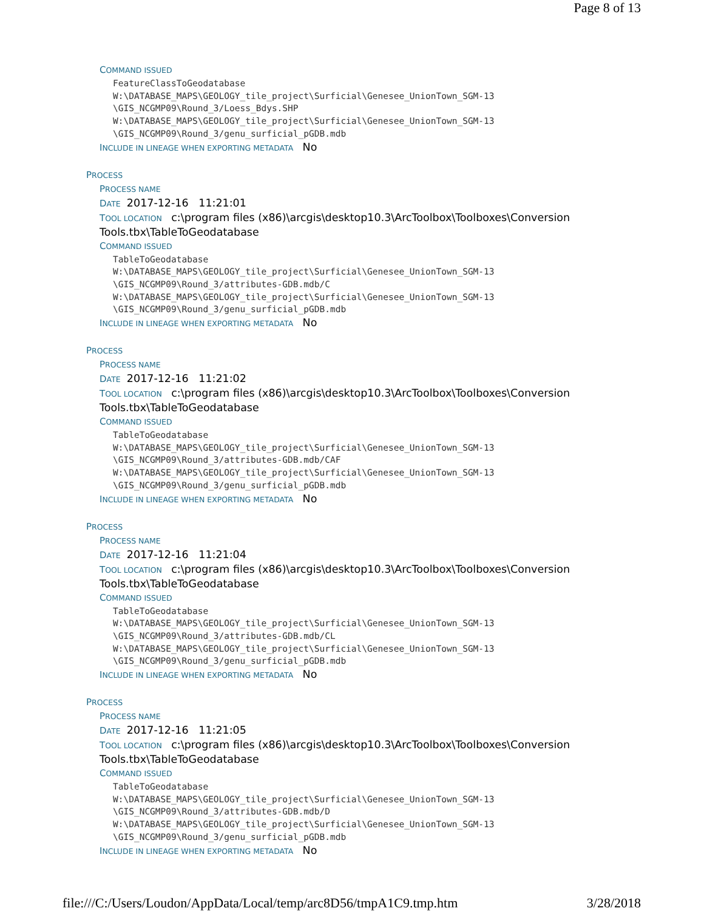Page 8 of 13
COMMAND ISSUED
FeatureClassToGeodatabase
W:\DATABASE_MAPS\GEOLOGY_tile_project\Surficial\Genesee_UnionTown_SGM-13
\GIS_NCGMP09\Round_3/Loess_Bdys.SHP
W:\DATABASE_MAPS\GEOLOGY_tile_project\Surficial\Genesee_UnionTown_SGM-13
\GIS_NCGMP09\Round_3/genu_surficial_pGDB.mdb
INCLUDE IN LINEAGE WHEN EXPORTING METADATA No
PROCESS
PROCESS NAME
DATE 2017-12-16 11:21:01
TOOL LOCATION c:\program files (x86)\arcgis\desktop10.3\ArcToolbox\Toolboxes\Conversion Tools.tbx\TableToGeodatabase
COMMAND ISSUED
TableToGeodatabase
W:\DATABASE_MAPS\GEOLOGY_tile_project\Surficial\Genesee_UnionTown_SGM-13
\GIS_NCGMP09\Round_3/attributes-GDB.mdb/C
W:\DATABASE_MAPS\GEOLOGY_tile_project\Surficial\Genesee_UnionTown_SGM-13
\GIS_NCGMP09\Round_3/genu_surficial_pGDB.mdb
INCLUDE IN LINEAGE WHEN EXPORTING METADATA No
PROCESS
PROCESS NAME
DATE 2017-12-16 11:21:02
TOOL LOCATION c:\program files (x86)\arcgis\desktop10.3\ArcToolbox\Toolboxes\Conversion Tools.tbx\TableToGeodatabase
COMMAND ISSUED
TableToGeodatabase
W:\DATABASE_MAPS\GEOLOGY_tile_project\Surficial\Genesee_UnionTown_SGM-13
\GIS_NCGMP09\Round_3/attributes-GDB.mdb/CAF
W:\DATABASE_MAPS\GEOLOGY_tile_project\Surficial\Genesee_UnionTown_SGM-13
\GIS_NCGMP09\Round_3/genu_surficial_pGDB.mdb
INCLUDE IN LINEAGE WHEN EXPORTING METADATA No
PROCESS
PROCESS NAME
DATE 2017-12-16 11:21:04
TOOL LOCATION c:\program files (x86)\arcgis\desktop10.3\ArcToolbox\Toolboxes\Conversion Tools.tbx\TableToGeodatabase
COMMAND ISSUED
TableToGeodatabase
W:\DATABASE_MAPS\GEOLOGY_tile_project\Surficial\Genesee_UnionTown_SGM-13
\GIS_NCGMP09\Round_3/attributes-GDB.mdb/CL
W:\DATABASE_MAPS\GEOLOGY_tile_project\Surficial\Genesee_UnionTown_SGM-13
\GIS_NCGMP09\Round_3/genu_surficial_pGDB.mdb
INCLUDE IN LINEAGE WHEN EXPORTING METADATA No
PROCESS
PROCESS NAME
DATE 2017-12-16 11:21:05
TOOL LOCATION c:\program files (x86)\arcgis\desktop10.3\ArcToolbox\Toolboxes\Conversion Tools.tbx\TableToGeodatabase
COMMAND ISSUED
TableToGeodatabase
W:\DATABASE_MAPS\GEOLOGY_tile_project\Surficial\Genesee_UnionTown_SGM-13
\GIS_NCGMP09\Round_3/attributes-GDB.mdb/D
W:\DATABASE_MAPS\GEOLOGY_tile_project\Surficial\Genesee_UnionTown_SGM-13
\GIS_NCGMP09\Round_3/genu_surficial_pGDB.mdb
INCLUDE IN LINEAGE WHEN EXPORTING METADATA No
file:///C:/Users/Loudon/AppData/Local/temp/arc8D56/tmpA1C9.tmp.htm 3/28/2018